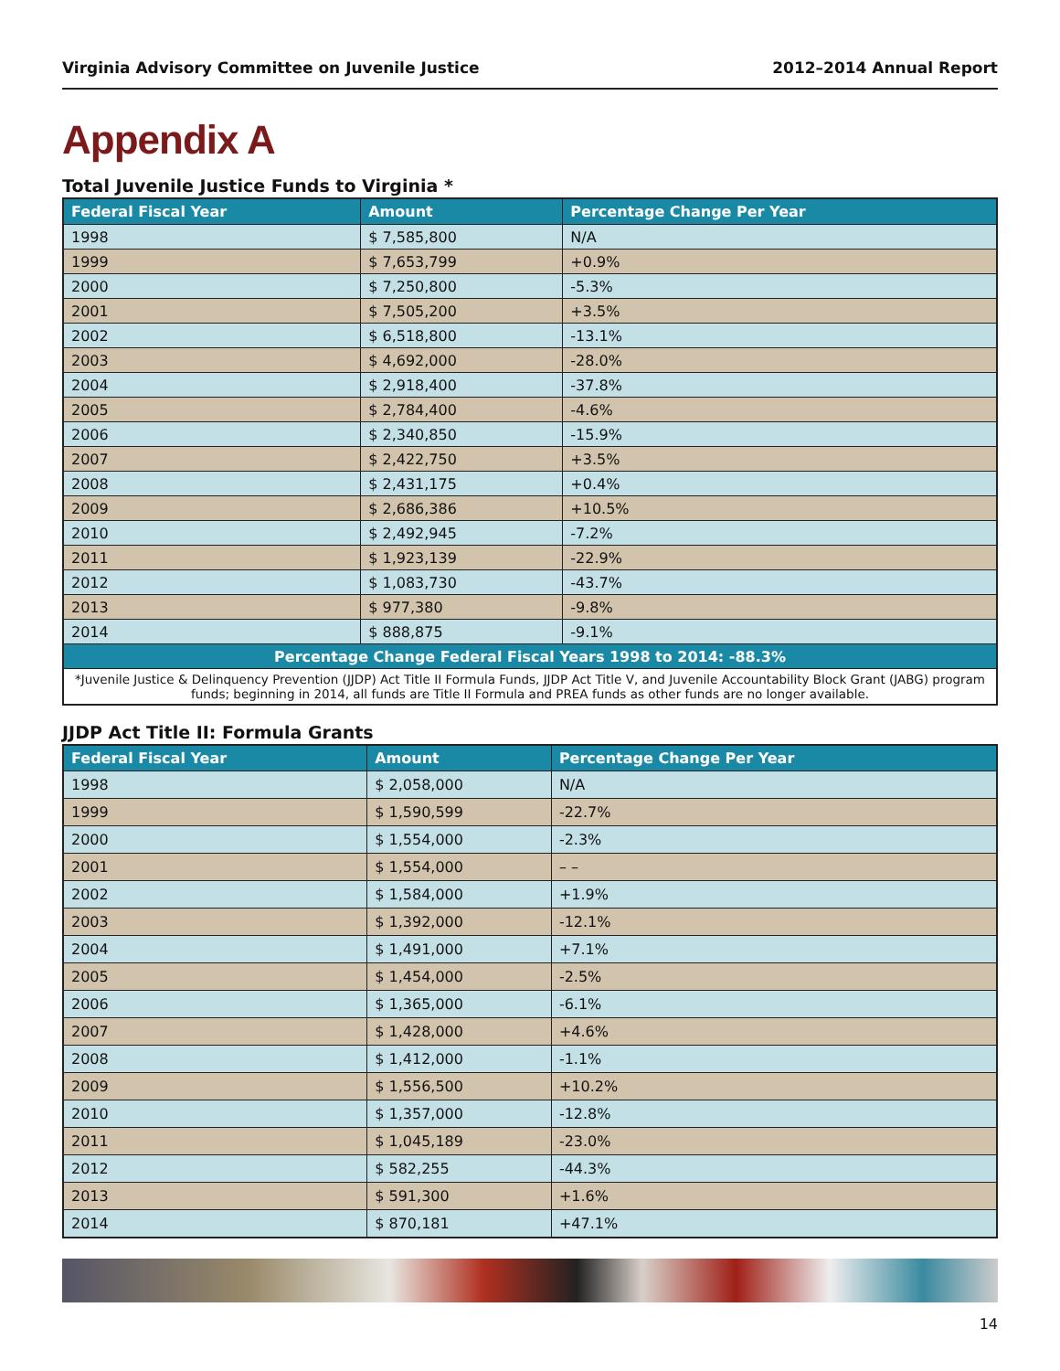Virginia Advisory Committee on Juvenile Justice 2012–2014 Annual Report
Appendix A
Total Juvenile Justice Funds to Virginia *
| Federal Fiscal Year | Amount | Percentage Change Per Year |
| --- | --- | --- |
| 1998 | $ 7,585,800 | N/A |
| 1999 | $ 7,653,799 | +0.9% |
| 2000 | $ 7,250,800 | -5.3% |
| 2001 | $ 7,505,200 | +3.5% |
| 2002 | $ 6,518,800 | -13.1% |
| 2003 | $ 4,692,000 | -28.0% |
| 2004 | $ 2,918,400 | -37.8% |
| 2005 | $ 2,784,400 | -4.6% |
| 2006 | $ 2,340,850 | -15.9% |
| 2007 | $ 2,422,750 | +3.5% |
| 2008 | $ 2,431,175 | +0.4% |
| 2009 | $ 2,686,386 | +10.5% |
| 2010 | $ 2,492,945 | -7.2% |
| 2011 | $ 1,923,139 | -22.9% |
| 2012 | $ 1,083,730 | -43.7% |
| 2013 | $ 977,380 | -9.8% |
| 2014 | $ 888,875 | -9.1% |
| Percentage Change Federal Fiscal Years 1998 to 2014: -88.3% | | |
| *Juvenile Justice & Delinquency Prevention (JJDP) Act Title II Formula Funds, JJDP Act Title V, and Juvenile Accountability Block Grant (JABG) program funds; beginning in 2014, all funds are Title II Formula and PREA funds as other funds are no longer available. | | |
JJDP Act Title II: Formula Grants
| Federal Fiscal Year | Amount | Percentage Change Per Year |
| --- | --- | --- |
| 1998 | $ 2,058,000 | N/A |
| 1999 | $ 1,590,599 | -22.7% |
| 2000 | $ 1,554,000 | -2.3% |
| 2001 | $ 1,554,000 | – – |
| 2002 | $ 1,584,000 | +1.9% |
| 2003 | $ 1,392,000 | -12.1% |
| 2004 | $ 1,491,000 | +7.1% |
| 2005 | $ 1,454,000 | -2.5% |
| 2006 | $ 1,365,000 | -6.1% |
| 2007 | $ 1,428,000 | +4.6% |
| 2008 | $ 1,412,000 | -1.1% |
| 2009 | $ 1,556,500 | +10.2% |
| 2010 | $ 1,357,000 | -12.8% |
| 2011 | $ 1,045,189 | -23.0% |
| 2012 | $ 582,255 | -44.3% |
| 2013 | $ 591,300 | +1.6% |
| 2014 | $ 870,181 | +47.1% |
14